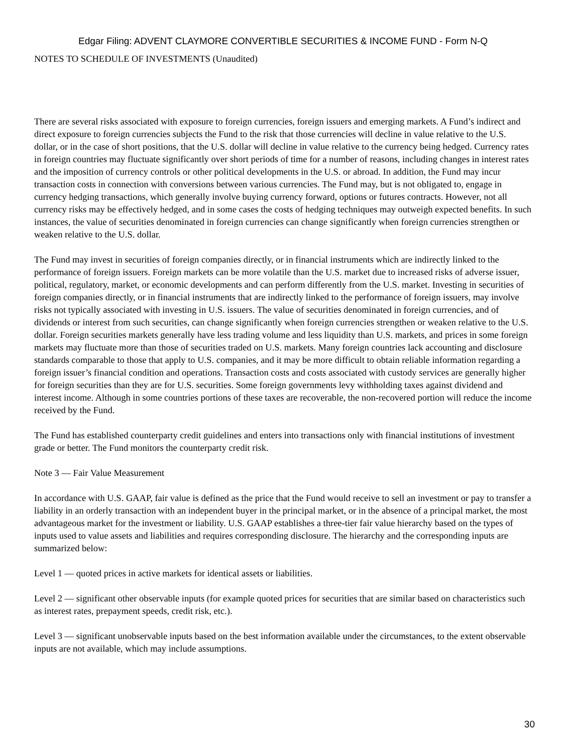Edgar Filing: ADVENT CLAYMORE CONVERTIBLE SECURITIES & INCOME FUND - Form N-Q
NOTES TO SCHEDULE OF INVESTMENTS (Unaudited)
There are several risks associated with exposure to foreign currencies, foreign issuers and emerging markets. A Fund’s indirect and direct exposure to foreign currencies subjects the Fund to the risk that those currencies will decline in value relative to the U.S. dollar, or in the case of short positions, that the U.S. dollar will decline in value relative to the currency being hedged. Currency rates in foreign countries may fluctuate significantly over short periods of time for a number of reasons, including changes in interest rates and the imposition of currency controls or other political developments in the U.S. or abroad. In addition, the Fund may incur transaction costs in connection with conversions between various currencies. The Fund may, but is not obligated to, engage in currency hedging transactions, which generally involve buying currency forward, options or futures contracts. However, not all currency risks may be effectively hedged, and in some cases the costs of hedging techniques may outweigh expected benefits. In such instances, the value of securities denominated in foreign currencies can change significantly when foreign currencies strengthen or weaken relative to the U.S. dollar.
The Fund may invest in securities of foreign companies directly, or in financial instruments which are indirectly linked to the performance of foreign issuers. Foreign markets can be more volatile than the U.S. market due to increased risks of adverse issuer, political, regulatory, market, or economic developments and can perform differently from the U.S. market. Investing in securities of foreign companies directly, or in financial instruments that are indirectly linked to the performance of foreign issuers, may involve risks not typically associated with investing in U.S. issuers. The value of securities denominated in foreign currencies, and of dividends or interest from such securities, can change significantly when foreign currencies strengthen or weaken relative to the U.S. dollar. Foreign securities markets generally have less trading volume and less liquidity than U.S. markets, and prices in some foreign markets may fluctuate more than those of securities traded on U.S. markets. Many foreign countries lack accounting and disclosure standards comparable to those that apply to U.S. companies, and it may be more difficult to obtain reliable information regarding a foreign issuer’s financial condition and operations. Transaction costs and costs associated with custody services are generally higher for foreign securities than they are for U.S. securities. Some foreign governments levy withholding taxes against dividend and interest income. Although in some countries portions of these taxes are recoverable, the non-recovered portion will reduce the income received by the Fund.
The Fund has established counterparty credit guidelines and enters into transactions only with financial institutions of investment grade or better. The Fund monitors the counterparty credit risk.
Note 3 — Fair Value Measurement
In accordance with U.S. GAAP, fair value is defined as the price that the Fund would receive to sell an investment or pay to transfer a liability in an orderly transaction with an independent buyer in the principal market, or in the absence of a principal market, the most advantageous market for the investment or liability. U.S. GAAP establishes a three-tier fair value hierarchy based on the types of inputs used to value assets and liabilities and requires corresponding disclosure. The hierarchy and the corresponding inputs are summarized below:
Level 1 — quoted prices in active markets for identical assets or liabilities.
Level 2 — significant other observable inputs (for example quoted prices for securities that are similar based on characteristics such as interest rates, prepayment speeds, credit risk, etc.).
Level 3 — significant unobservable inputs based on the best information available under the circumstances, to the extent observable inputs are not available, which may include assumptions.
30